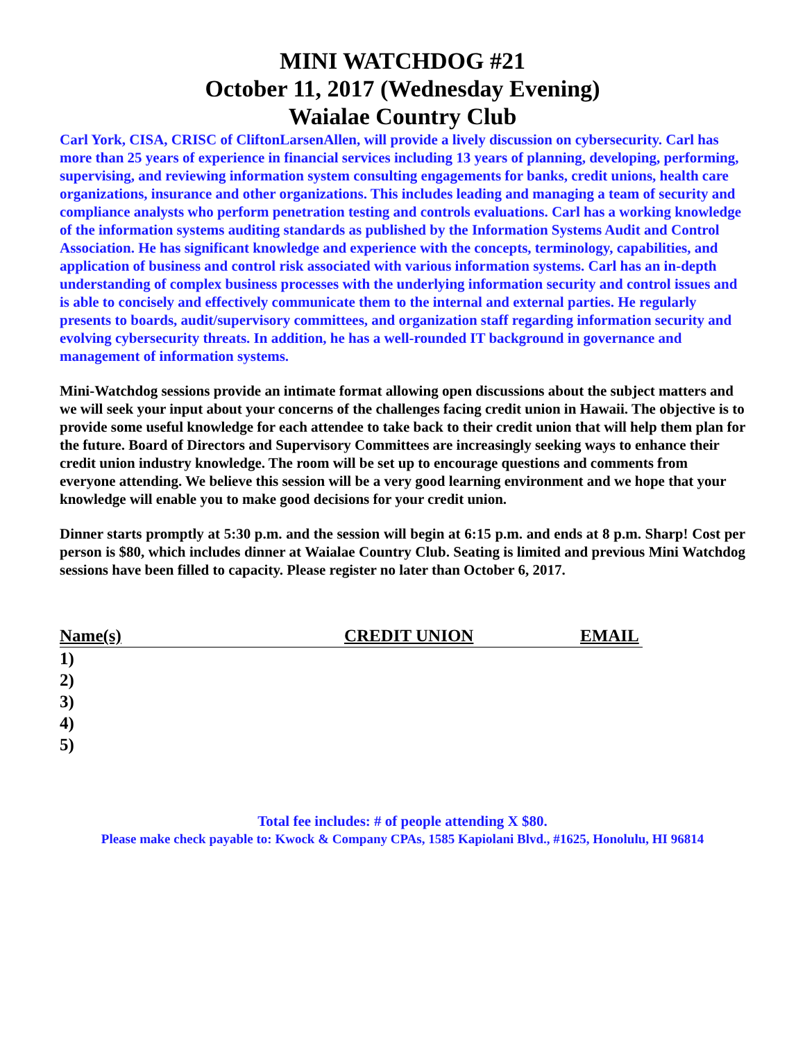MINI WATCHDOG #21
October 11, 2017 (Wednesday Evening)
Waialae Country Club
Carl York, CISA, CRISC of CliftonLarsenAllen, will provide a lively discussion on cybersecurity. Carl has more than 25 years of experience in financial services including 13 years of planning, developing, performing, supervising, and reviewing information system consulting engagements for banks, credit unions, health care organizations, insurance and other organizations. This includes leading and managing a team of security and compliance analysts who perform penetration testing and controls evaluations. Carl has a working knowledge of the information systems auditing standards as published by the Information Systems Audit and Control Association. He has significant knowledge and experience with the concepts, terminology, capabilities, and application of business and control risk associated with various information systems. Carl has an in-depth understanding of complex business processes with the underlying information security and control issues and is able to concisely and effectively communicate them to the internal and external parties. He regularly presents to boards, audit/supervisory committees, and organization staff regarding information security and evolving cybersecurity threats. In addition, he has a well-rounded IT background in governance and management of information systems.
Mini-Watchdog sessions provide an intimate format allowing open discussions about the subject matters and we will seek your input about your concerns of the challenges facing credit union in Hawaii. The objective is to provide some useful knowledge for each attendee to take back to their credit union that will help them plan for the future. Board of Directors and Supervisory Committees are increasingly seeking ways to enhance their credit union industry knowledge. The room will be set up to encourage questions and comments from everyone attending. We believe this session will be a very good learning environment and we hope that your knowledge will enable you to make good decisions for your credit union.
Dinner starts promptly at 5:30 p.m. and the session will begin at 6:15 p.m. and ends at 8 p.m. Sharp! Cost per person is $80, which includes dinner at Waialae Country Club. Seating is limited and previous Mini Watchdog sessions have been filled to capacity. Please register no later than October 6, 2017.
Name(s) CREDIT UNION EMAIL
1)
2)
3)
4)
5)
Total fee includes: # of people attending X $80.
Please make check payable to: Kwock & Company CPAs, 1585 Kapiolani Blvd., #1625, Honolulu, HI 96814